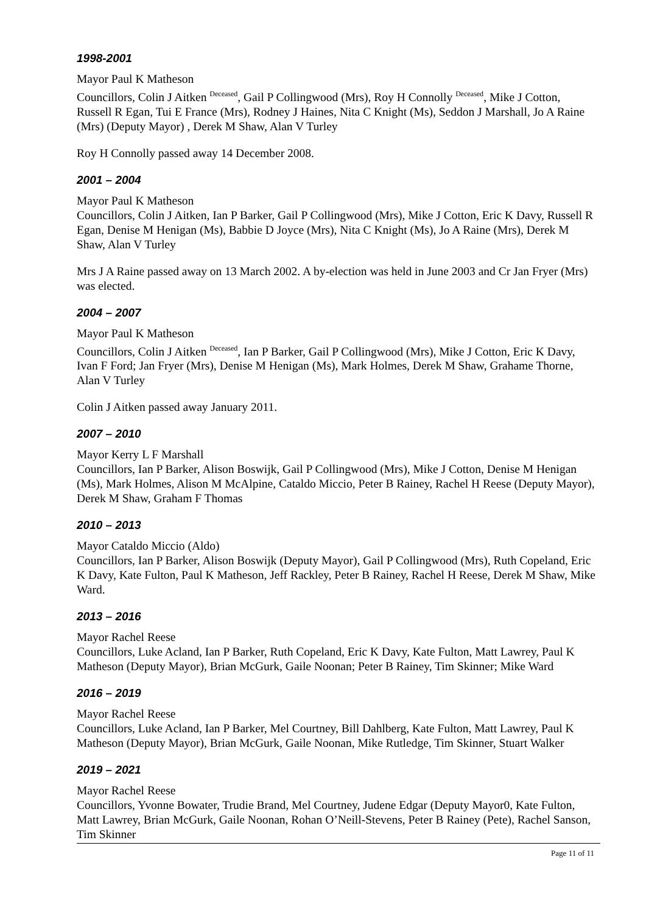1998-2001
Mayor Paul K Matheson
Councillors, Colin J Aitken <sup>Deceased</sup>, Gail P Collingwood (Mrs), Roy H Connolly <sup>Deceased</sup>, Mike J Cotton, Russell R Egan, Tui E France (Mrs), Rodney J Haines, Nita C Knight (Ms), Seddon J Marshall, Jo A Raine (Mrs) (Deputy Mayor) , Derek M Shaw, Alan V Turley
Roy H Connolly passed away 14 December 2008.
2001 – 2004
Mayor Paul K Matheson
Councillors, Colin J Aitken, Ian P Barker, Gail P Collingwood (Mrs), Mike J Cotton, Eric K Davy, Russell R Egan, Denise M Henigan (Ms), Babbie D Joyce (Mrs), Nita C Knight (Ms), Jo A Raine (Mrs), Derek M Shaw, Alan V Turley
Mrs J A Raine passed away on 13 March 2002. A by-election was held in June 2003 and Cr Jan Fryer (Mrs) was elected.
2004 – 2007
Mayor Paul K Matheson
Councillors, Colin J Aitken <sup>Deceased</sup>, Ian P Barker, Gail P Collingwood (Mrs), Mike J Cotton, Eric K Davy, Ivan F Ford; Jan Fryer (Mrs), Denise M Henigan (Ms), Mark Holmes, Derek M Shaw, Grahame Thorne, Alan V Turley
Colin J Aitken passed away January 2011.
2007 – 2010
Mayor Kerry L F Marshall
Councillors, Ian P Barker, Alison Boswijk, Gail P Collingwood (Mrs), Mike J Cotton, Denise M Henigan (Ms), Mark Holmes, Alison M McAlpine, Cataldo Miccio, Peter B Rainey, Rachel H Reese (Deputy Mayor), Derek M Shaw, Graham F Thomas
2010 – 2013
Mayor Cataldo Miccio (Aldo)
Councillors, Ian P Barker, Alison Boswijk (Deputy Mayor), Gail P Collingwood (Mrs), Ruth Copeland, Eric K Davy, Kate Fulton, Paul K Matheson, Jeff Rackley, Peter B Rainey, Rachel H Reese, Derek M Shaw, Mike Ward.
2013 – 2016
Mayor Rachel Reese
Councillors, Luke Acland, Ian P Barker, Ruth Copeland, Eric K Davy, Kate Fulton, Matt Lawrey, Paul K Matheson (Deputy Mayor), Brian McGurk, Gaile Noonan; Peter B Rainey, Tim Skinner; Mike Ward
2016 – 2019
Mayor Rachel Reese
Councillors, Luke Acland, Ian P Barker, Mel Courtney, Bill Dahlberg, Kate Fulton, Matt Lawrey, Paul K Matheson (Deputy Mayor), Brian McGurk, Gaile Noonan, Mike Rutledge, Tim Skinner, Stuart Walker
2019 – 2021
Mayor Rachel Reese
Councillors, Yvonne Bowater, Trudie Brand, Mel Courtney, Judene Edgar (Deputy Mayor0, Kate Fulton, Matt Lawrey, Brian McGurk, Gaile Noonan, Rohan O’Neill-Stevens, Peter B Rainey (Pete), Rachel Sanson, Tim Skinner
Page 11 of 11